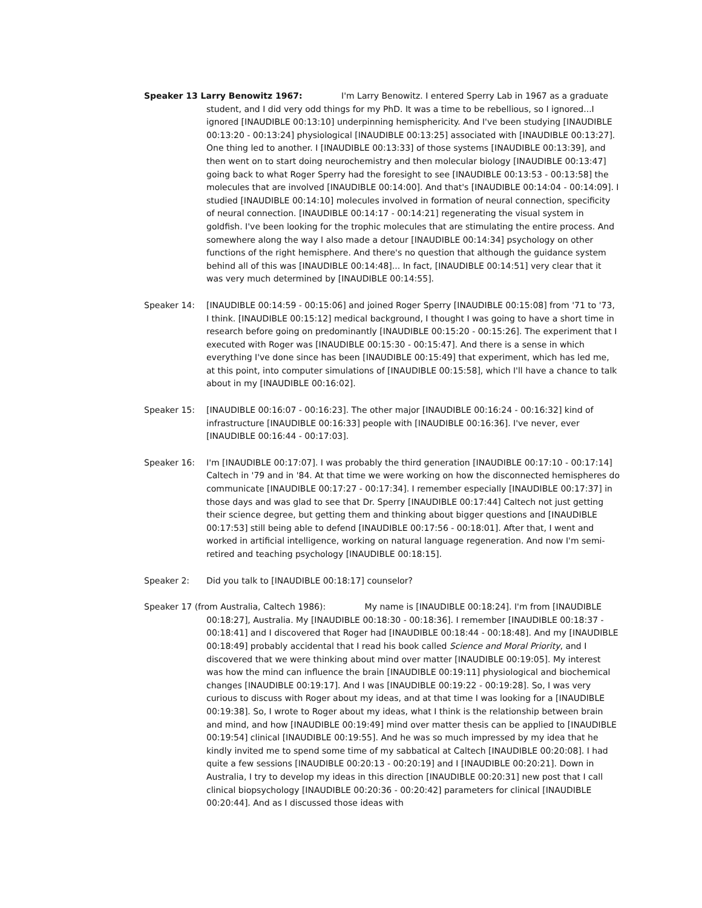Speaker 13 Larry Benowitz 1967: I'm Larry Benowitz. I entered Sperry Lab in 1967 as a graduate student, and I did very odd things for my PhD. It was a time to be rebellious, so I ignored...I ignored [INAUDIBLE 00:13:10] underpinning hemisphericity. And I've been studying [INAUDIBLE 00:13:20 - 00:13:24] physiological [INAUDIBLE 00:13:25] associated with [INAUDIBLE 00:13:27]. One thing led to another. I [INAUDIBLE 00:13:33] of those systems [INAUDIBLE 00:13:39], and then went on to start doing neurochemistry and then molecular biology [INAUDIBLE 00:13:47] going back to what Roger Sperry had the foresight to see [INAUDIBLE 00:13:53 - 00:13:58] the molecules that are involved [INAUDIBLE 00:14:00]. And that's [INAUDIBLE 00:14:04 - 00:14:09]. I studied [INAUDIBLE 00:14:10] molecules involved in formation of neural connection, specificity of neural connection. [INAUDIBLE 00:14:17 - 00:14:21] regenerating the visual system in goldfish. I've been looking for the trophic molecules that are stimulating the entire process. And somewhere along the way I also made a detour [INAUDIBLE 00:14:34] psychology on other functions of the right hemisphere. And there's no question that although the guidance system behind all of this was [INAUDIBLE 00:14:48]... In fact, [INAUDIBLE 00:14:51] very clear that it was very much determined by [INAUDIBLE 00:14:55].
Speaker 14: [INAUDIBLE 00:14:59 - 00:15:06] and joined Roger Sperry [INAUDIBLE 00:15:08] from '71 to '73, I think. [INAUDIBLE 00:15:12] medical background, I thought I was going to have a short time in research before going on predominantly [INAUDIBLE 00:15:20 - 00:15:26]. The experiment that I executed with Roger was [INAUDIBLE 00:15:30 - 00:15:47]. And there is a sense in which everything I've done since has been [INAUDIBLE 00:15:49] that experiment, which has led me, at this point, into computer simulations of [INAUDIBLE 00:15:58], which I'll have a chance to talk about in my [INAUDIBLE 00:16:02].
Speaker 15: [INAUDIBLE 00:16:07 - 00:16:23]. The other major [INAUDIBLE 00:16:24 - 00:16:32] kind of infrastructure [INAUDIBLE 00:16:33] people with [INAUDIBLE 00:16:36]. I've never, ever [INAUDIBLE 00:16:44 - 00:17:03].
Speaker 16: I'm [INAUDIBLE 00:17:07]. I was probably the third generation [INAUDIBLE 00:17:10 - 00:17:14] Caltech in '79 and in '84. At that time we were working on how the disconnected hemispheres do communicate [INAUDIBLE 00:17:27 - 00:17:34]. I remember especially [INAUDIBLE 00:17:37] in those days and was glad to see that Dr. Sperry [INAUDIBLE 00:17:44] Caltech not just getting their science degree, but getting them and thinking about bigger questions and [INAUDIBLE 00:17:53] still being able to defend [INAUDIBLE 00:17:56 - 00:18:01]. After that, I went and worked in artificial intelligence, working on natural language regeneration. And now I'm semi-retired and teaching psychology [INAUDIBLE 00:18:15].
Speaker 2: Did you talk to [INAUDIBLE 00:18:17] counselor?
Speaker 17 (from Australia, Caltech 1986): My name is [INAUDIBLE 00:18:24]. I'm from [INAUDIBLE 00:18:27], Australia. My [INAUDIBLE 00:18:30 - 00:18:36]. I remember [INAUDIBLE 00:18:37 - 00:18:41] and I discovered that Roger had [INAUDIBLE 00:18:44 - 00:18:48]. And my [INAUDIBLE 00:18:49] probably accidental that I read his book called Science and Moral Priority, and I discovered that we were thinking about mind over matter [INAUDIBLE 00:19:05]. My interest was how the mind can influence the brain [INAUDIBLE 00:19:11] physiological and biochemical changes [INAUDIBLE 00:19:17]. And I was [INAUDIBLE 00:19:22 - 00:19:28]. So, I was very curious to discuss with Roger about my ideas, and at that time I was looking for a [INAUDIBLE 00:19:38]. So, I wrote to Roger about my ideas, what I think is the relationship between brain and mind, and how [INAUDIBLE 00:19:49] mind over matter thesis can be applied to [INAUDIBLE 00:19:54] clinical [INAUDIBLE 00:19:55]. And he was so much impressed by my idea that he kindly invited me to spend some time of my sabbatical at Caltech [INAUDIBLE 00:20:08]. I had quite a few sessions [INAUDIBLE 00:20:13 - 00:20:19] and I [INAUDIBLE 00:20:21]. Down in Australia, I try to develop my ideas in this direction [INAUDIBLE 00:20:31] new post that I call clinical biopsychology [INAUDIBLE 00:20:36 - 00:20:42] parameters for clinical [INAUDIBLE 00:20:44]. And as I discussed those ideas with